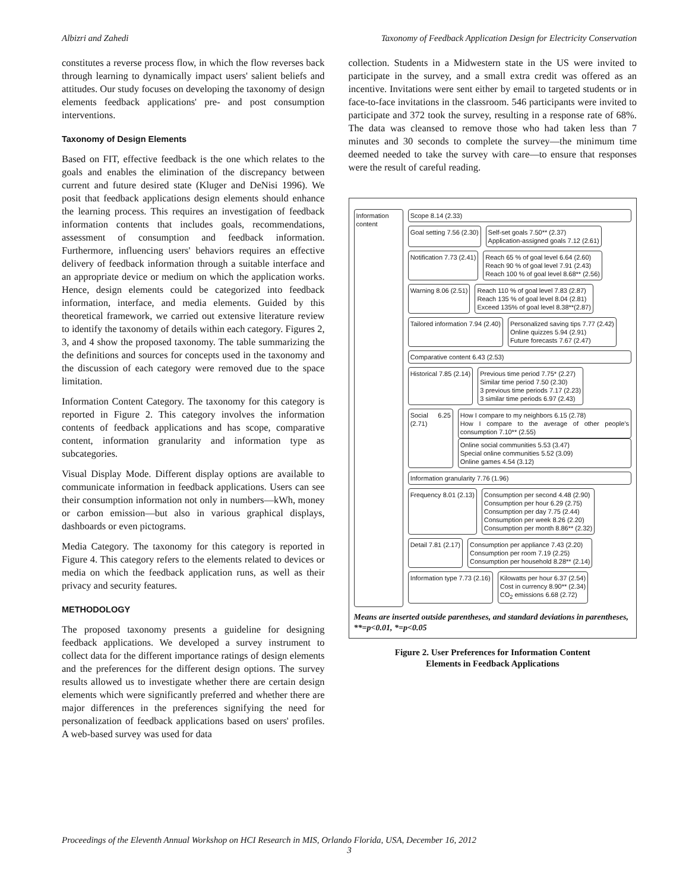Albizri and Zahedi Taxonomy of Feedback Application Design for Electricity Conservation
constitutes a reverse process flow, in which the flow reverses back through learning to dynamically impact users' salient beliefs and attitudes. Our study focuses on developing the taxonomy of design elements feedback applications' pre- and post consumption interventions.
Taxonomy of Design Elements
Based on FIT, effective feedback is the one which relates to the goals and enables the elimination of the discrepancy between current and future desired state (Kluger and DeNisi 1996). We posit that feedback applications design elements should enhance the learning process. This requires an investigation of feedback information contents that includes goals, recommendations, assessment of consumption and feedback information. Furthermore, influencing users' behaviors requires an effective delivery of feedback information through a suitable interface and an appropriate device or medium on which the application works. Hence, design elements could be categorized into feedback information, interface, and media elements. Guided by this theoretical framework, we carried out extensive literature review to identify the taxonomy of details within each category. Figures 2, 3, and 4 show the proposed taxonomy. The table summarizing the the definitions and sources for concepts used in the taxonomy and the discussion of each category were removed due to the space limitation.
Information Content Category. The taxonomy for this category is reported in Figure 2. This category involves the information contents of feedback applications and has scope, comparative content, information granularity and information type as subcategories.
Visual Display Mode. Different display options are available to communicate information in feedback applications. Users can see their consumption information not only in numbers—kWh, money or carbon emission—but also in various graphical displays, dashboards or even pictograms.
Media Category. The taxonomy for this category is reported in Figure 4. This category refers to the elements related to devices or media on which the feedback application runs, as well as their privacy and security features.
METHODOLOGY
The proposed taxonomy presents a guideline for designing feedback applications. We developed a survey instrument to collect data for the different importance ratings of design elements and the preferences for the different design options. The survey results allowed us to investigate whether there are certain design elements which were significantly preferred and whether there are major differences in the preferences signifying the need for personalization of feedback applications based on users' profiles. A web-based survey was used for data
collection. Students in a Midwestern state in the US were invited to participate in the survey, and a small extra credit was offered as an incentive. Invitations were sent either by email to targeted students or in face-to-face invitations in the classroom. 546 participants were invited to participate and 372 took the survey, resulting in a response rate of 68%. The data was cleansed to remove those who had taken less than 7 minutes and 30 seconds to complete the survey—the minimum time deemed needed to take the survey with care—to ensure that responses were the result of careful reading.
Information content Scope 8.14 (2.33)
Goal setting 7.56 (2.30) Self-set goals 7.50** (2.37)
Application-assigned goals 7.12 (2.61)
Notification 7.73 (2.41) Reach 65 % of goal level 6.64 (2.60)
Reach 90 % of goal level 7.91 (2.43)
Reach 100 % of goal level 8.68** (2.56)
Warning 8.06 (2.51) Reach 110 % of goal level 7.83 (2.87)
Reach 135 % of goal level 8.04 (2.81)
Exceed 135% of goal level 8.38**(2.87)
Tailored information 7.94 (2.40)
Personalized saving tips 7.77 (2.42)
Online quizzes 5.94 (2.91)
Future forecasts 7.67 (2.47)
Comparative content 6.43 (2.53)
Historical 7.85 (2.14) Previous time period 7.75* (2.27)
Similar time period 7.50 (2.30)
3 previous time periods 7.17 (2.23)
3 similar time periods 6.97 (2.43)
Social 6.25 (2.71) How I compare to my neighbors 6.15 (2.78)
How I compare to the average of other people's consumption 7.10** (2.55)
Online social communities 5.53 (3.47)
Special online communities 5.52 (3.09)
Online games 4.54 (3.12)
Information granularity 7.76 (1.96)
Frequency 8.01 (2.13) Consumption per second 4.48 (2.90)
Consumption per hour 6.29 (2.75)
Consumption per day 7.75 (2.44)
Consumption per week 8.26 (2.20)
Consumption per month 8.86** (2.32)
Detail 7.81 (2.17) Consumption per appliance 7.43 (2.20)
Consumption per room 7.19 (2.25)
Consumption per household 8.28** (2.14)
Information type 7.73 (2.16) Kilowatts per hour 6.37 (2.54)
Cost in currency 8.90** (2.34)
CO<sub>2</sub> emissions 6.68 (2.72)
Means are inserted outside parentheses, and standard deviations in parentheses, **=p<0.01, *=p<0.05
Figure 2. User Preferences for Information Content
Elements in Feedback Applications
Proceedings of the Eleventh Annual Workshop on HCI Research in MIS, Orlando Florida, USA, December 16, 2012
3